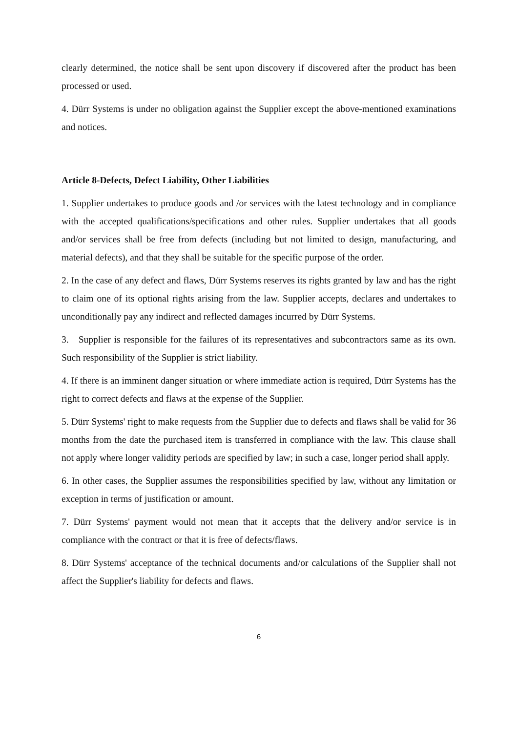clearly determined, the notice shall be sent upon discovery if discovered after the product has been processed or used.
4. Dürr Systems is under no obligation against the Supplier except the above-mentioned examinations and notices.
Article 8-Defects, Defect Liability, Other Liabilities
1. Supplier undertakes to produce goods and /or services with the latest technology and in compliance with the accepted qualifications/specifications and other rules. Supplier undertakes that all goods and/or services shall be free from defects (including but not limited to design, manufacturing, and material defects), and that they shall be suitable for the specific purpose of the order.
2. In the case of any defect and flaws, Dürr Systems reserves its rights granted by law and has the right to claim one of its optional rights arising from the law. Supplier accepts, declares and undertakes to unconditionally pay any indirect and reflected damages incurred by Dürr Systems.
3. Supplier is responsible for the failures of its representatives and subcontractors same as its own. Such responsibility of the Supplier is strict liability.
4. If there is an imminent danger situation or where immediate action is required, Dürr Systems has the right to correct defects and flaws at the expense of the Supplier.
5. Dürr Systems' right to make requests from the Supplier due to defects and flaws shall be valid for 36 months from the date the purchased item is transferred in compliance with the law. This clause shall not apply where longer validity periods are specified by law; in such a case, longer period shall apply.
6. In other cases, the Supplier assumes the responsibilities specified by law, without any limitation or exception in terms of justification or amount.
7. Dürr Systems' payment would not mean that it accepts that the delivery and/or service is in compliance with the contract or that it is free of defects/flaws.
8. Dürr Systems' acceptance of the technical documents and/or calculations of the Supplier shall not affect the Supplier's liability for defects and flaws.
6